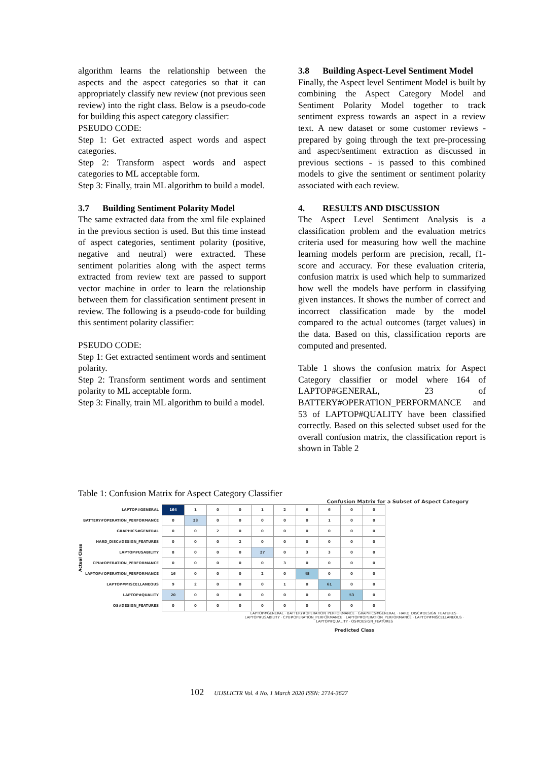algorithm learns the relationship between the aspects and the aspect categories so that it can appropriately classify new review (not previous seen review) into the right class. Below is a pseudo-code for building this aspect category classifier:
PSEUDO CODE:
Step 1: Get extracted aspect words and aspect categories.
Step 2: Transform aspect words and aspect categories to ML acceptable form.
Step 3: Finally, train ML algorithm to build a model.
3.7 Building Sentiment Polarity Model
The same extracted data from the xml file explained in the previous section is used. But this time instead of aspect categories, sentiment polarity (positive, negative and neutral) were extracted. These sentiment polarities along with the aspect terms extracted from review text are passed to support vector machine in order to learn the relationship between them for classification sentiment present in review. The following is a pseudo-code for building this sentiment polarity classifier:
PSEUDO CODE:
Step 1: Get extracted sentiment words and sentiment polarity.
Step 2: Transform sentiment words and sentiment polarity to ML acceptable form.
Step 3: Finally, train ML algorithm to build a model.
3.8 Building Aspect-Level Sentiment Model
Finally, the Aspect level Sentiment Model is built by combining the Aspect Category Model and Sentiment Polarity Model together to track sentiment express towards an aspect in a review text. A new dataset or some customer reviews - prepared by going through the text pre-processing and aspect/sentiment extraction as discussed in previous sections - is passed to this combined models to give the sentiment or sentiment polarity associated with each review.
4. RESULTS AND DISCUSSION
The Aspect Level Sentiment Analysis is a classification problem and the evaluation metrics criteria used for measuring how well the machine learning models perform are precision, recall, f1-score and accuracy. For these evaluation criteria, confusion matrix is used which help to summarized how well the models have perform in classifying given instances. It shows the number of correct and incorrect classification made by the model compared to the actual outcomes (target values) in the data. Based on this, classification reports are computed and presented.
Table 1 shows the confusion matrix for Aspect Category classifier or model where 164 of LAPTOP#GENERAL, 23 of BATTERY#OPERATION_PERFORMANCE and 53 of LAPTOP#QUALITY have been classified correctly. Based on this selected subset used for the overall confusion matrix, the classification report is shown in Table 2
Table 1: Confusion Matrix for Aspect Category Classifier
Confusion Matrix for a Subset of Aspect Category
Actual Class
| LAPTOP#GENERAL | 164 | 1 | 0 | 0 | 1 | 2 | 6 | 6 | 0 | 0 |
| BATTERY#OPERATION_PERFORMANCE | 0 | 23 | 0 | 0 | 0 | 0 | 0 | 1 | 0 | 0 |
| GRAPHICS#GENERAL | 0 | 0 | 2 | 0 | 0 | 0 | 0 | 0 | 0 | 0 |
| HARD_DISC#DESIGN_FEATURES | 0 | 0 | 0 | 2 | 0 | 0 | 0 | 0 | 0 | 0 |
| LAPTOP#USABILITY | 8 | 0 | 0 | 0 | 27 | 0 | 3 | 3 | 0 | 0 |
| CPU#OPERATION_PERFORMANCE | 0 | 0 | 0 | 0 | 0 | 3 | 0 | 0 | 0 | 0 |
| LAPTOP#OPERATION_PERFORMANCE | 16 | 0 | 0 | 0 | 2 | 0 | 48 | 0 | 0 | 0 |
| LAPTOP#MISCELLANEOUS | 9 | 2 | 0 | 0 | 0 | 1 | 0 | 61 | 0 | 0 |
| LAPTOP#QUALITY | 20 | 0 | 0 | 0 | 0 | 0 | 0 | 0 | 53 | 0 |
| OS#DESIGN_FEATURES | 0 | 0 | 0 | 0 | 0 | 0 | 0 | 0 | 0 | 0 |
LAPTOP#GENERAL · BATTERY#OPERATION_PERFORMANCE · GRAPHICS#GENERAL · HARD_DISC#DESIGN_FEATURES · LAPTOP#USABILITY · CPU#OPERATION_PERFORMANCE · LAPTOP#OPERATION_PERFORMANCE · LAPTOP#MISCELLANEOUS · LAPTOP#QUALITY · OS#DESIGN_FEATURES
Predicted Class
102 UIJSLICTR Vol. 4 No. 1 March 2020 ISSN: 2714-3627